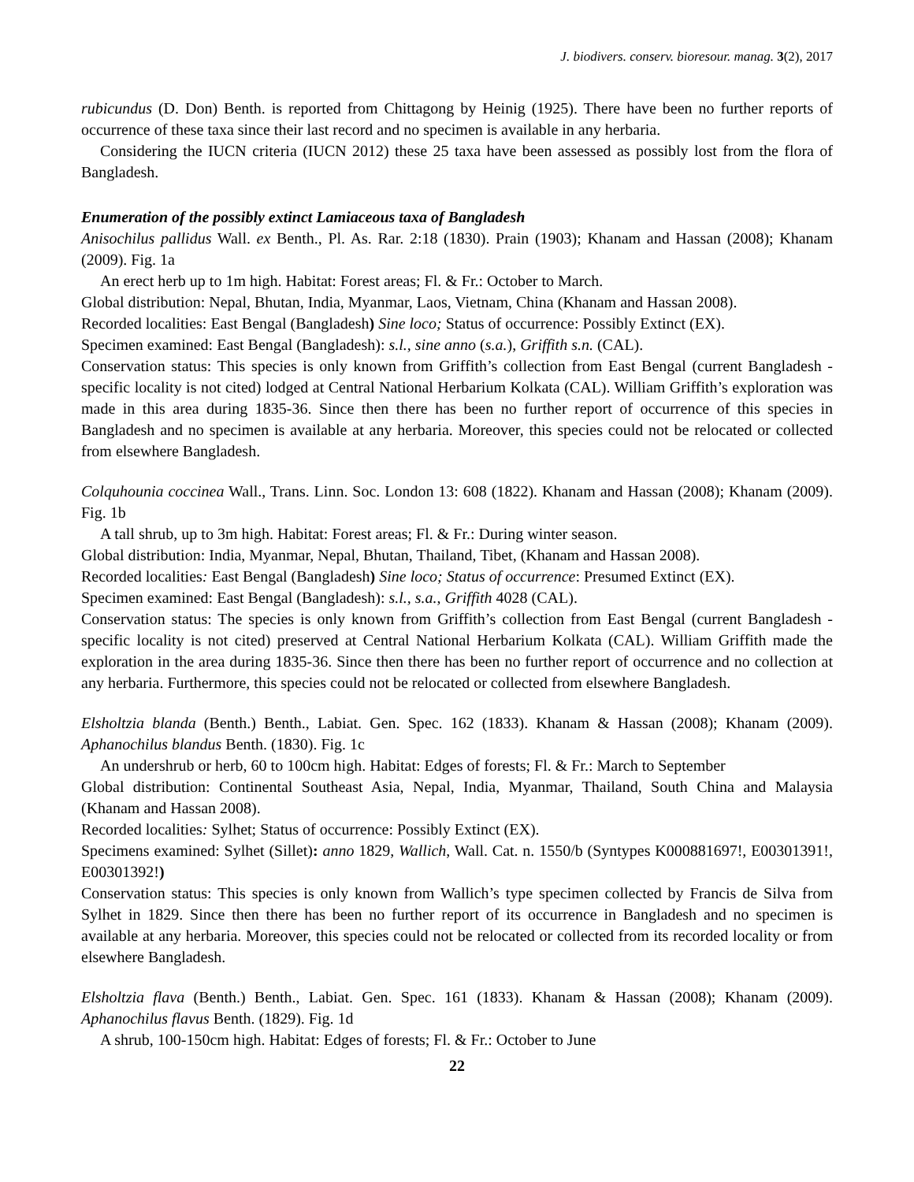J. biodivers. conserv. bioresour. manag. 3(2), 2017
rubicundus (D. Don) Benth. is reported from Chittagong by Heinig (1925). There have been no further reports of occurrence of these taxa since their last record and no specimen is available in any herbaria.
Considering the IUCN criteria (IUCN 2012) these 25 taxa have been assessed as possibly lost from the flora of Bangladesh.
Enumeration of the possibly extinct Lamiaceous taxa of Bangladesh
Anisochilus pallidus Wall. ex Benth., Pl. As. Rar. 2:18 (1830). Prain (1903); Khanam and Hassan (2008); Khanam (2009). Fig. 1a
An erect herb up to 1m high. Habitat: Forest areas; Fl. & Fr.: October to March.
Global distribution: Nepal, Bhutan, India, Myanmar, Laos, Vietnam, China (Khanam and Hassan 2008).
Recorded localities: East Bengal (Bangladesh) Sine loco; Status of occurrence: Possibly Extinct (EX).
Specimen examined: East Bengal (Bangladesh): s.l., sine anno (s.a.), Griffith s.n. (CAL).
Conservation status: This species is only known from Griffith’s collection from East Bengal (current Bangladesh - specific locality is not cited) lodged at Central National Herbarium Kolkata (CAL). William Griffith’s exploration was made in this area during 1835-36. Since then there has been no further report of occurrence of this species in Bangladesh and no specimen is available at any herbaria. Moreover, this species could not be relocated or collected from elsewhere Bangladesh.
Colquhounia coccinea Wall., Trans. Linn. Soc. London 13: 608 (1822). Khanam and Hassan (2008); Khanam (2009). Fig. 1b
A tall shrub, up to 3m high. Habitat: Forest areas; Fl. & Fr.: During winter season.
Global distribution: India, Myanmar, Nepal, Bhutan, Thailand, Tibet, (Khanam and Hassan 2008).
Recorded localities: East Bengal (Bangladesh) Sine loco; Status of occurrence: Presumed Extinct (EX).
Specimen examined: East Bengal (Bangladesh): s.l., s.a., Griffith 4028 (CAL).
Conservation status: The species is only known from Griffith’s collection from East Bengal (current Bangladesh - specific locality is not cited) preserved at Central National Herbarium Kolkata (CAL). William Griffith made the exploration in the area during 1835-36. Since then there has been no further report of occurrence and no collection at any herbaria. Furthermore, this species could not be relocated or collected from elsewhere Bangladesh.
Elsholtzia blanda (Benth.) Benth., Labiat. Gen. Spec. 162 (1833). Khanam & Hassan (2008); Khanam (2009). Aphanochilus blandus Benth. (1830). Fig. 1c
An undershrub or herb, 60 to 100cm high. Habitat: Edges of forests; Fl. & Fr.: March to September
Global distribution: Continental Southeast Asia, Nepal, India, Myanmar, Thailand, South China and Malaysia (Khanam and Hassan 2008).
Recorded localities: Sylhet; Status of occurrence: Possibly Extinct (EX).
Specimens examined: Sylhet (Sillet): anno 1829, Wallich, Wall. Cat. n. 1550/b (Syntypes K000881697!, E00301391!, E00301392!)
Conservation status: This species is only known from Wallich’s type specimen collected by Francis de Silva from Sylhet in 1829. Since then there has been no further report of its occurrence in Bangladesh and no specimen is available at any herbaria. Moreover, this species could not be relocated or collected from its recorded locality or from elsewhere Bangladesh.
Elsholtzia flava (Benth.) Benth., Labiat. Gen. Spec. 161 (1833). Khanam & Hassan (2008); Khanam (2009). Aphanochilus flavus Benth. (1829). Fig. 1d
A shrub, 100-150cm high. Habitat: Edges of forests; Fl. & Fr.: October to June
22